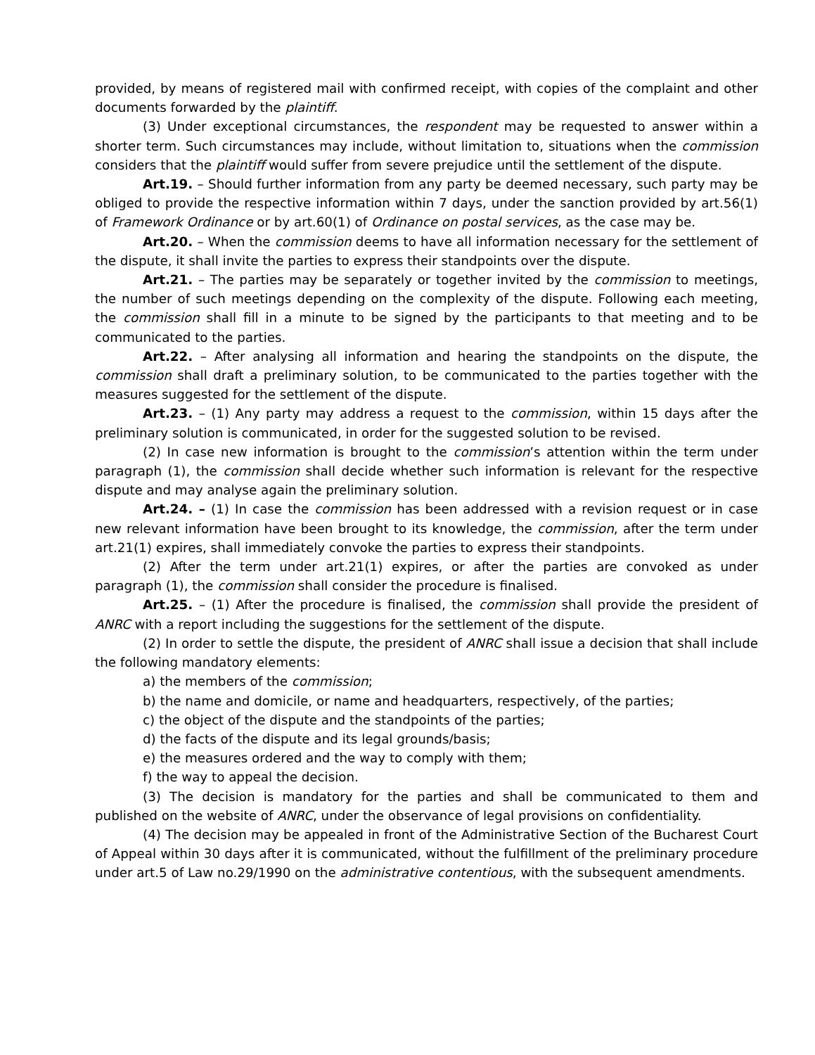provided, by means of registered mail with confirmed receipt, with copies of the complaint and other documents forwarded by the plaintiff.
(3) Under exceptional circumstances, the respondent may be requested to answer within a shorter term. Such circumstances may include, without limitation to, situations when the commission considers that the plaintiff would suffer from severe prejudice until the settlement of the dispute.
Art.19. – Should further information from any party be deemed necessary, such party may be obliged to provide the respective information within 7 days, under the sanction provided by art.56(1) of Framework Ordinance or by art.60(1) of Ordinance on postal services, as the case may be.
Art.20. – When the commission deems to have all information necessary for the settlement of the dispute, it shall invite the parties to express their standpoints over the dispute.
Art.21. – The parties may be separately or together invited by the commission to meetings, the number of such meetings depending on the complexity of the dispute. Following each meeting, the commission shall fill in a minute to be signed by the participants to that meeting and to be communicated to the parties.
Art.22. – After analysing all information and hearing the standpoints on the dispute, the commission shall draft a preliminary solution, to be communicated to the parties together with the measures suggested for the settlement of the dispute.
Art.23. – (1) Any party may address a request to the commission, within 15 days after the preliminary solution is communicated, in order for the suggested solution to be revised.
(2) In case new information is brought to the commission’s attention within the term under paragraph (1), the commission shall decide whether such information is relevant for the respective dispute and may analyse again the preliminary solution.
Art.24. – (1) In case the commission has been addressed with a revision request or in case new relevant information have been brought to its knowledge, the commission, after the term under art.21(1) expires, shall immediately convoke the parties to express their standpoints.
(2) After the term under art.21(1) expires, or after the parties are convoked as under paragraph (1), the commission shall consider the procedure is finalised.
Art.25. – (1) After the procedure is finalised, the commission shall provide the president of ANRC with a report including the suggestions for the settlement of the dispute.
(2) In order to settle the dispute, the president of ANRC shall issue a decision that shall include the following mandatory elements:
a) the members of the commission;
b) the name and domicile, or name and headquarters, respectively, of the parties;
c) the object of the dispute and the standpoints of the parties;
d) the facts of the dispute and its legal grounds/basis;
e) the measures ordered and the way to comply with them;
f) the way to appeal the decision.
(3) The decision is mandatory for the parties and shall be communicated to them and published on the website of ANRC, under the observance of legal provisions on confidentiality.
(4) The decision may be appealed in front of the Administrative Section of the Bucharest Court of Appeal within 30 days after it is communicated, without the fulfillment of the preliminary procedure under art.5 of Law no.29/1990 on the administrative contentious, with the subsequent amendments.